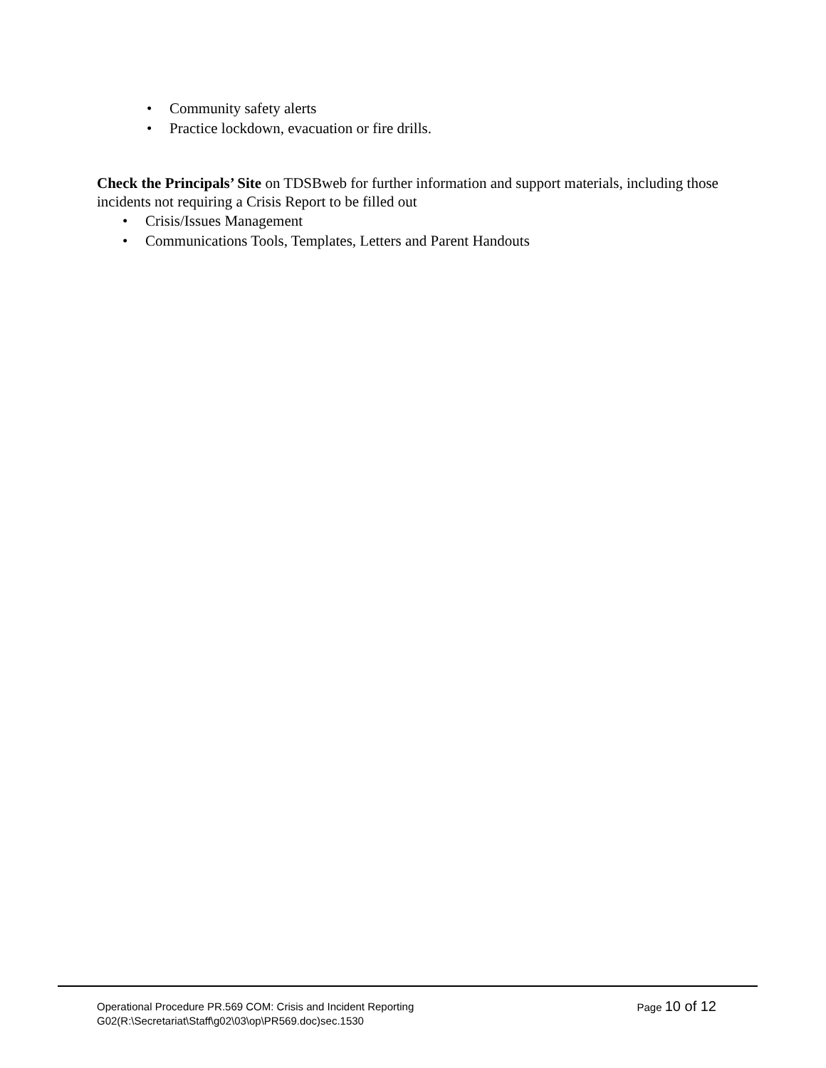• Community safety alerts
• Practice lockdown, evacuation or fire drills.
Check the Principals’ Site on TDSBweb for further information and support materials, including those incidents not requiring a Crisis Report to be filled out
• Crisis/Issues Management
• Communications Tools, Templates, Letters and Parent Handouts
Operational Procedure PR.569 COM: Crisis and Incident Reporting
Page 10 of 12
G02(R:\Secretariat\Staff\g02\03\op\PR569.doc)sec.1530